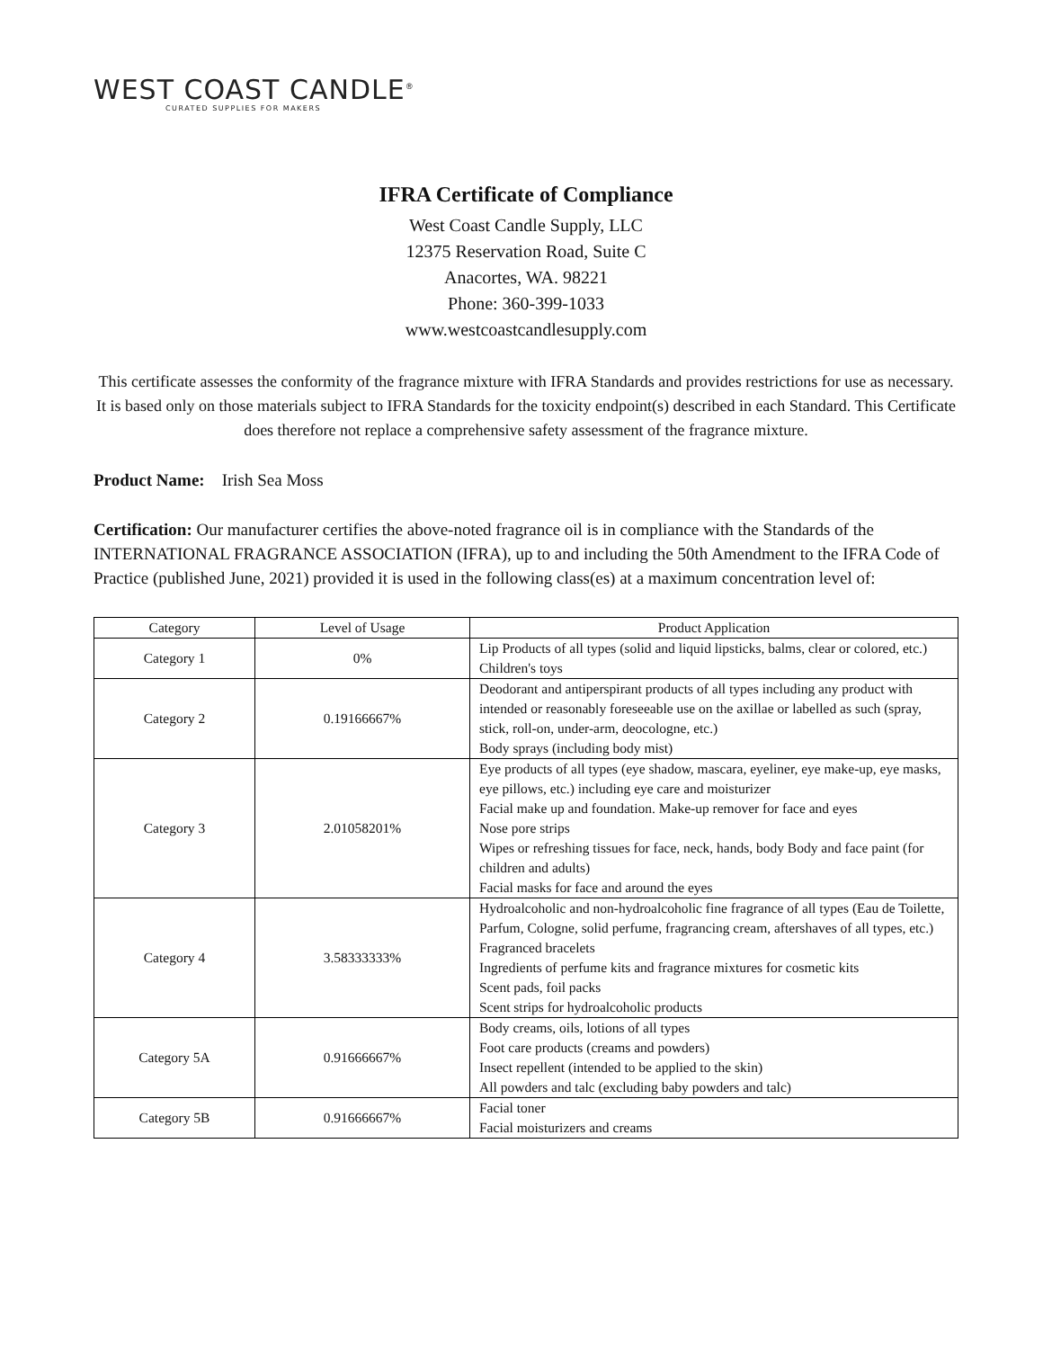WEST COAST CANDLE<sup>®</sup>
CURATED SUPPLIES FOR MAKERS
IFRA Certificate of Compliance
West Coast Candle Supply, LLC
12375 Reservation Road, Suite C
Anacortes, WA. 98221
Phone: 360-399-1033
www.westcoastcandlesupply.com
This certificate assesses the conformity of the fragrance mixture with IFRA Standards and provides restrictions for use as necessary. It is based only on those materials subject to IFRA Standards for the toxicity endpoint(s) described in each Standard. This Certificate does therefore not replace a comprehensive safety assessment of the fragrance mixture.
Product Name: Irish Sea Moss
Certification: Our manufacturer certifies the above-noted fragrance oil is in compliance with the Standards of the INTERNATIONAL FRAGRANCE ASSOCIATION (IFRA), up to and including the 50th Amendment to the IFRA Code of Practice (published June, 2021) provided it is used in the following class(es) at a maximum concentration level of:
| Category | Level of Usage | Product Application |
| --- | --- | --- |
| Category 1 | 0% | Lip Products of all types (solid and liquid lipsticks, balms, clear or colored, etc.) Children's toys |
| Category 2 | 0.19166667% | Deodorant and antiperspirant products of all types including any product with intended or reasonably foreseeable use on the axillae or labelled as such (spray, stick, roll-on, under-arm, deocologne, etc.) Body sprays (including body mist) |
| Category 3 | 2.01058201% | Eye products of all types (eye shadow, mascara, eyeliner, eye make-up, eye masks, eye pillows, etc.) including eye care and moisturizer Facial make up and foundation. Make-up remover for face and eyes Nose pore strips Wipes or refreshing tissues for face, neck, hands, body Body and face paint (for children and adults) Facial masks for face and around the eyes |
| Category 4 | 3.58333333% | Hydroalcoholic and non-hydroalcoholic fine fragrance of all types (Eau de Toilette, Parfum, Cologne, solid perfume, fragrancing cream, aftershaves of all types, etc.) Fragranced bracelets Ingredients of perfume kits and fragrance mixtures for cosmetic kits Scent pads, foil packs Scent strips for hydroalcoholic products |
| Category 5A | 0.91666667% | Body creams, oils, lotions of all types Foot care products (creams and powders) Insect repellent (intended to be applied to the skin) All powders and talc (excluding baby powders and talc) |
| Category 5B | 0.91666667% | Facial toner Facial moisturizers and creams |